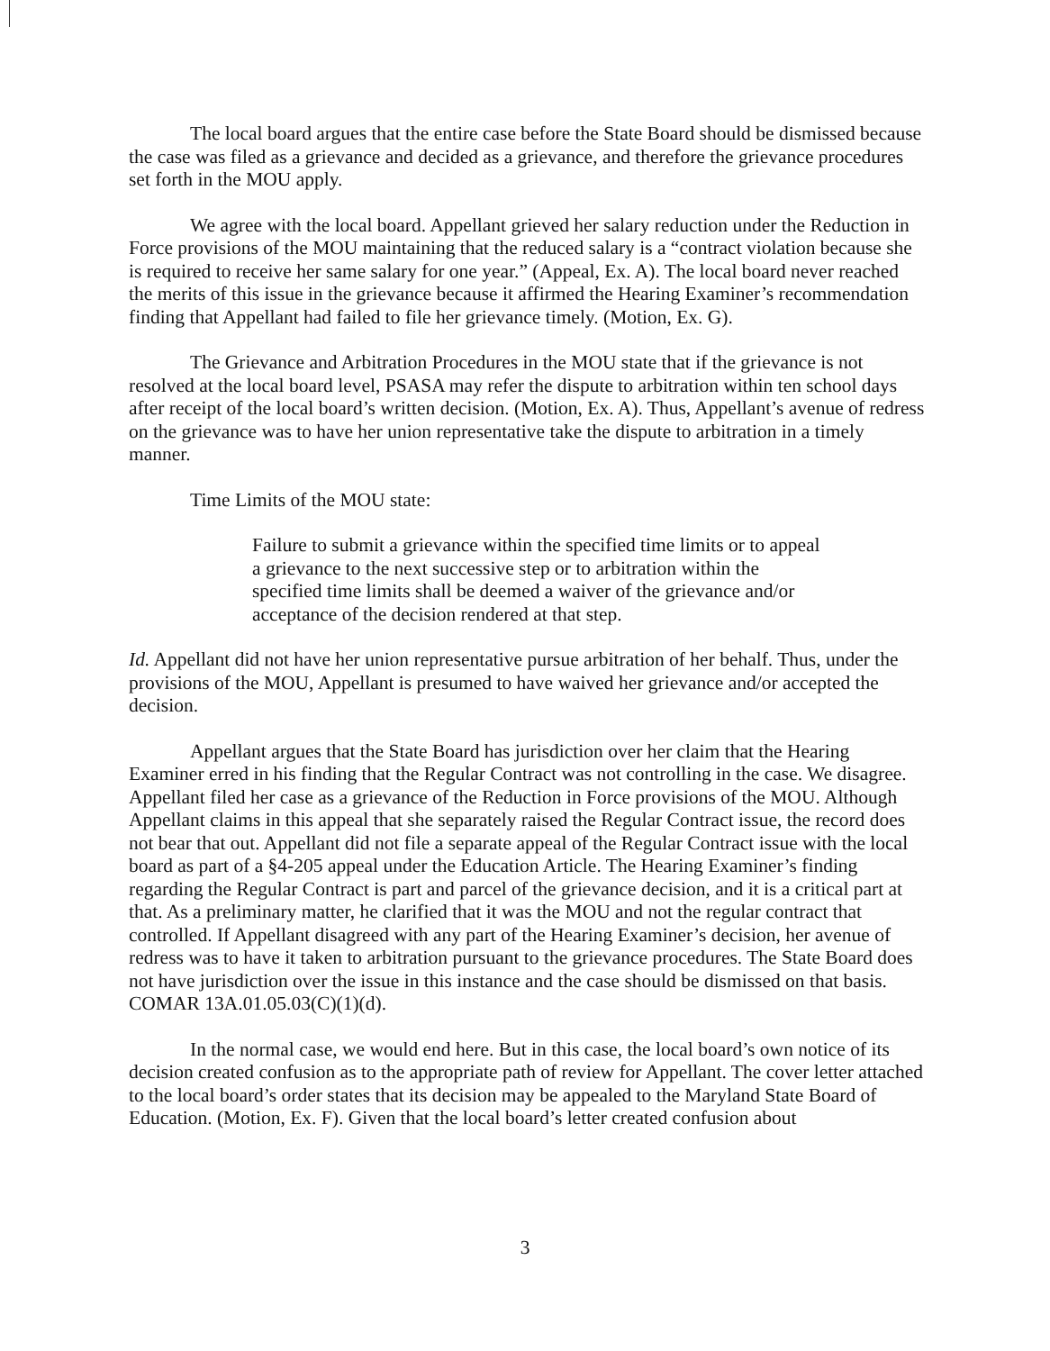The local board argues that the entire case before the State Board should be dismissed because the case was filed as a grievance and decided as a grievance, and therefore the grievance procedures set forth in the MOU apply.
We agree with the local board. Appellant grieved her salary reduction under the Reduction in Force provisions of the MOU maintaining that the reduced salary is a “contract violation because she is required to receive her same salary for one year.” (Appeal, Ex. A). The local board never reached the merits of this issue in the grievance because it affirmed the Hearing Examiner’s recommendation finding that Appellant had failed to file her grievance timely. (Motion, Ex. G).
The Grievance and Arbitration Procedures in the MOU state that if the grievance is not resolved at the local board level, PSASA may refer the dispute to arbitration within ten school days after receipt of the local board’s written decision. (Motion, Ex. A). Thus, Appellant’s avenue of redress on the grievance was to have her union representative take the dispute to arbitration in a timely manner.
Time Limits of the MOU state:
Failure to submit a grievance within the specified time limits or to appeal a grievance to the next successive step or to arbitration within the specified time limits shall be deemed a waiver of the grievance and/or acceptance of the decision rendered at that step.
Id. Appellant did not have her union representative pursue arbitration of her behalf. Thus, under the provisions of the MOU, Appellant is presumed to have waived her grievance and/or accepted the decision.
Appellant argues that the State Board has jurisdiction over her claim that the Hearing Examiner erred in his finding that the Regular Contract was not controlling in the case. We disagree. Appellant filed her case as a grievance of the Reduction in Force provisions of the MOU. Although Appellant claims in this appeal that she separately raised the Regular Contract issue, the record does not bear that out. Appellant did not file a separate appeal of the Regular Contract issue with the local board as part of a §4-205 appeal under the Education Article. The Hearing Examiner’s finding regarding the Regular Contract is part and parcel of the grievance decision, and it is a critical part at that. As a preliminary matter, he clarified that it was the MOU and not the regular contract that controlled. If Appellant disagreed with any part of the Hearing Examiner’s decision, her avenue of redress was to have it taken to arbitration pursuant to the grievance procedures. The State Board does not have jurisdiction over the issue in this instance and the case should be dismissed on that basis. COMAR 13A.01.05.03(C)(1)(d).
In the normal case, we would end here. But in this case, the local board’s own notice of its decision created confusion as to the appropriate path of review for Appellant. The cover letter attached to the local board’s order states that its decision may be appealed to the Maryland State Board of Education. (Motion, Ex. F). Given that the local board’s letter created confusion about
3